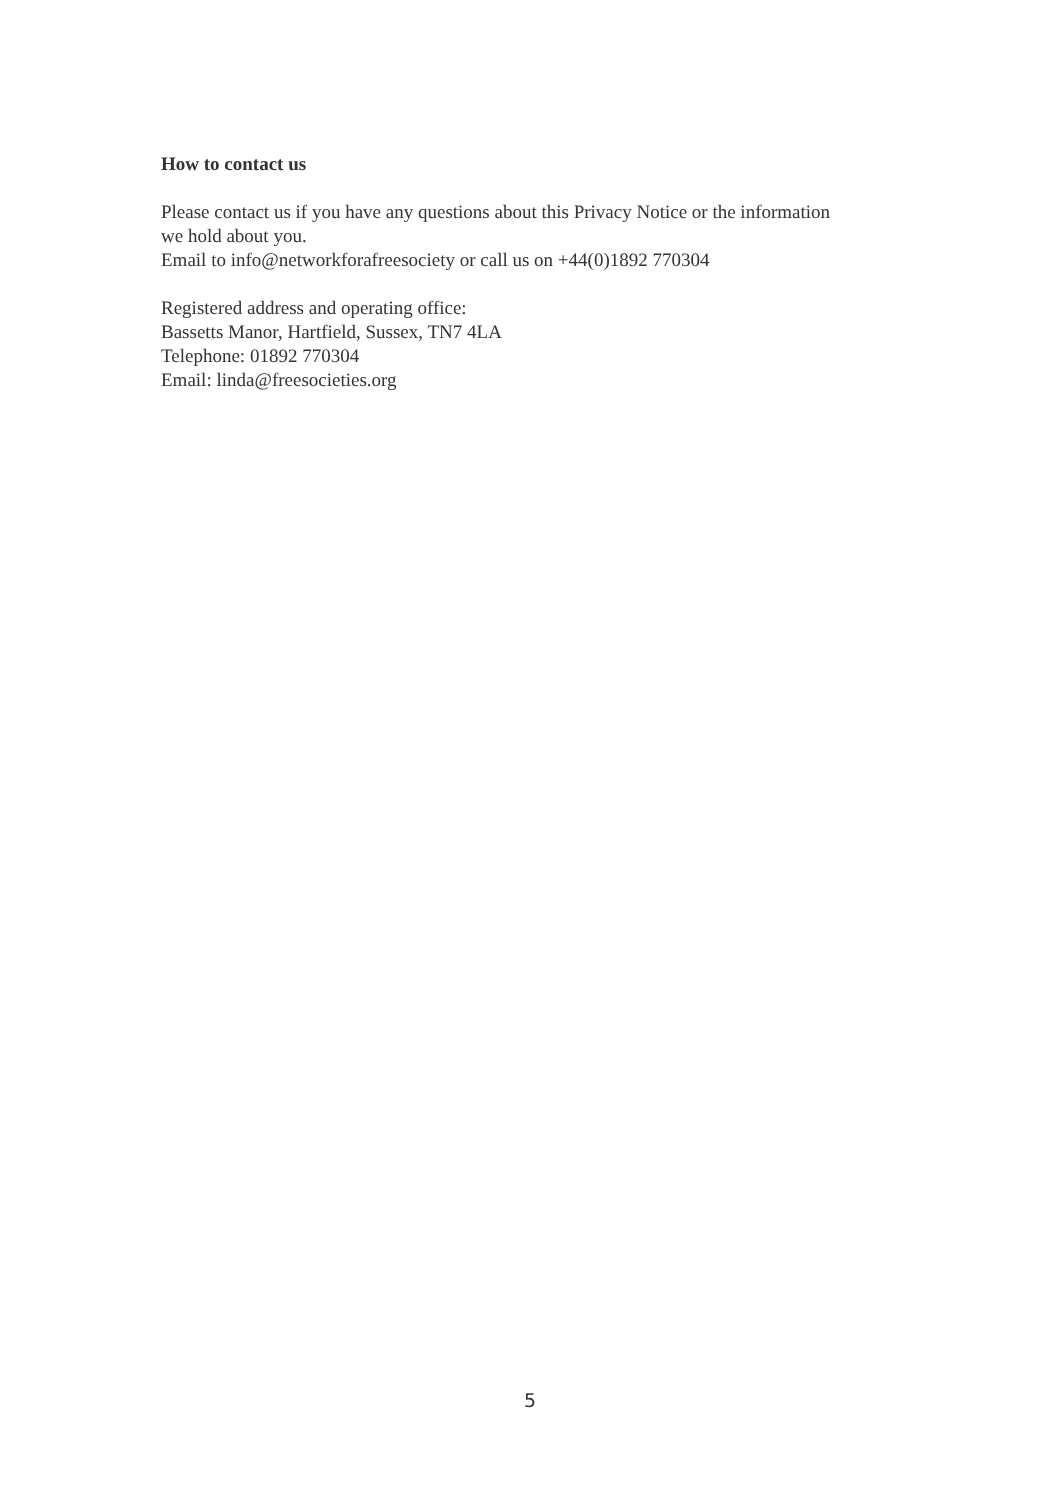How to contact us
Please contact us if you have any questions about this Privacy Notice or the information we hold about you.
Email to info@networkforafreesociety or call us on +44(0)1892 770304
Registered address and operating office:
Bassetts Manor, Hartfield, Sussex, TN7 4LA
Telephone: 01892 770304
Email: linda@freesocieties.org
5